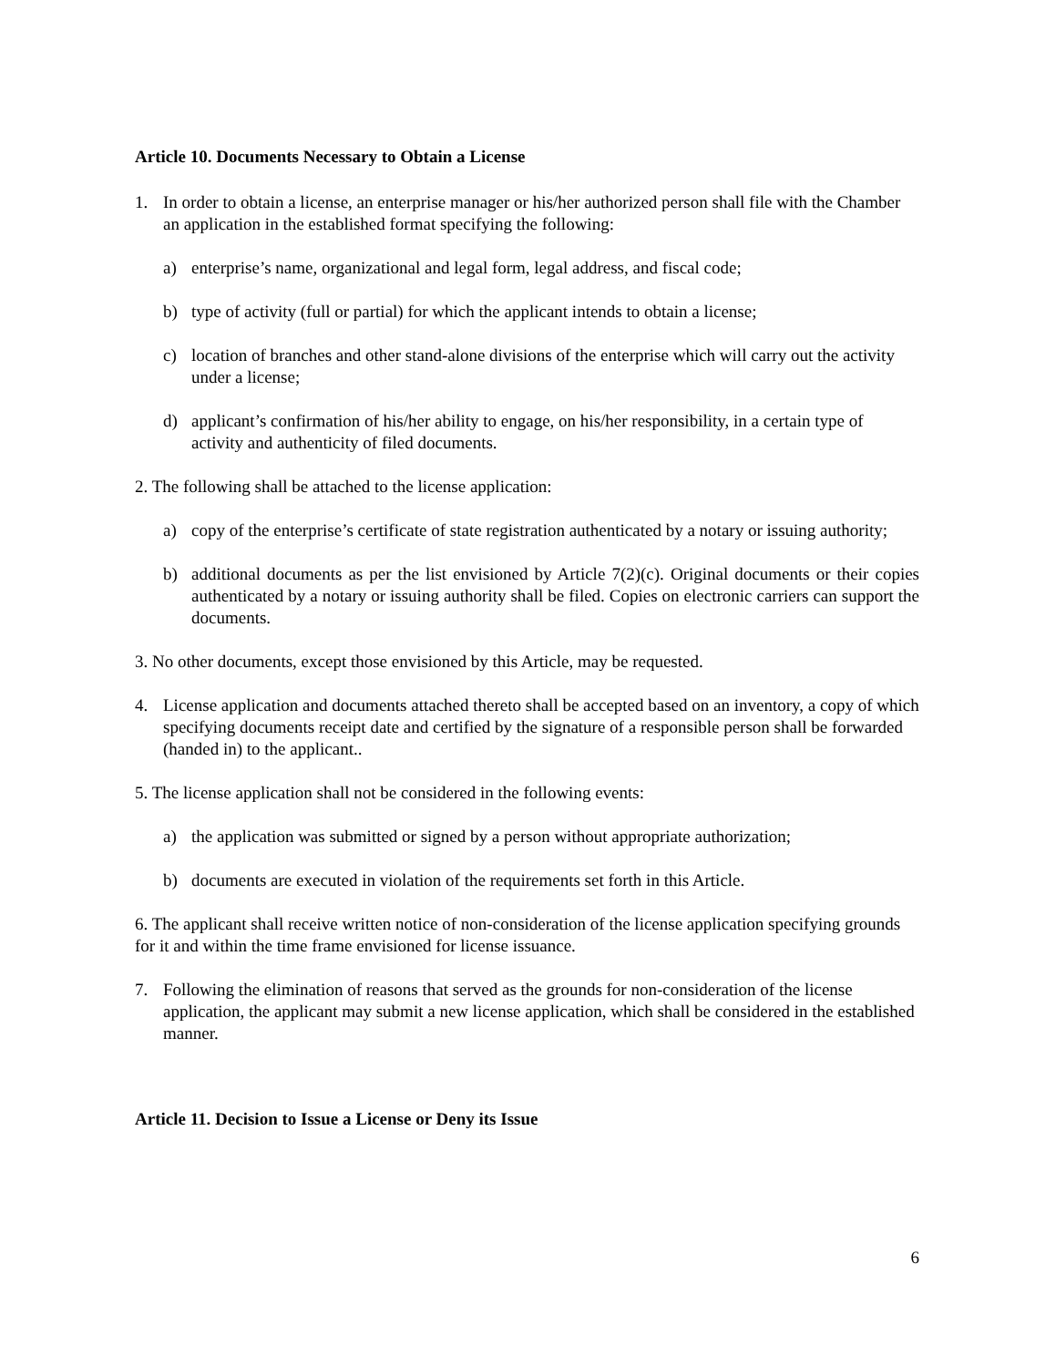Article 10. Documents Necessary to Obtain a License
1. In order to obtain a license, an enterprise manager or his/her authorized person shall file with the Chamber an application in the established format specifying the following:
a) enterprise’s name, organizational and legal form, legal address, and fiscal code;
b) type of activity (full or partial) for which the applicant intends to obtain a license;
c) location of branches and other stand-alone divisions of the enterprise which will carry out the activity under a license;
d) applicant’s confirmation of his/her ability to engage, on his/her responsibility, in a certain type of activity and authenticity of filed documents.
2. The following shall be attached to the license application:
a) copy of the enterprise’s certificate of state registration authenticated by a notary or issuing authority;
b) additional documents as per the list envisioned by Article 7(2)(c). Original documents or their copies authenticated by a notary or issuing authority shall be filed. Copies on electronic carriers can support the documents.
3. No other documents, except those envisioned by this Article, may be requested.
4. License application and documents attached thereto shall be accepted based on an inventory, a copy of which specifying documents receipt date and certified by the signature of a responsible person shall be forwarded (handed in) to the applicant..
5. The license application shall not be considered in the following events:
a) the application was submitted or signed by a person without appropriate authorization;
b) documents are executed in violation of the requirements set forth in this Article.
6. The applicant shall receive written notice of non-consideration of the license application specifying grounds for it and within the time frame envisioned for license issuance.
7. Following the elimination of reasons that served as the grounds for non-consideration of the license application, the applicant may submit a new license application, which shall be considered in the established manner.
Article 11. Decision to Issue a License or Deny its Issue
6